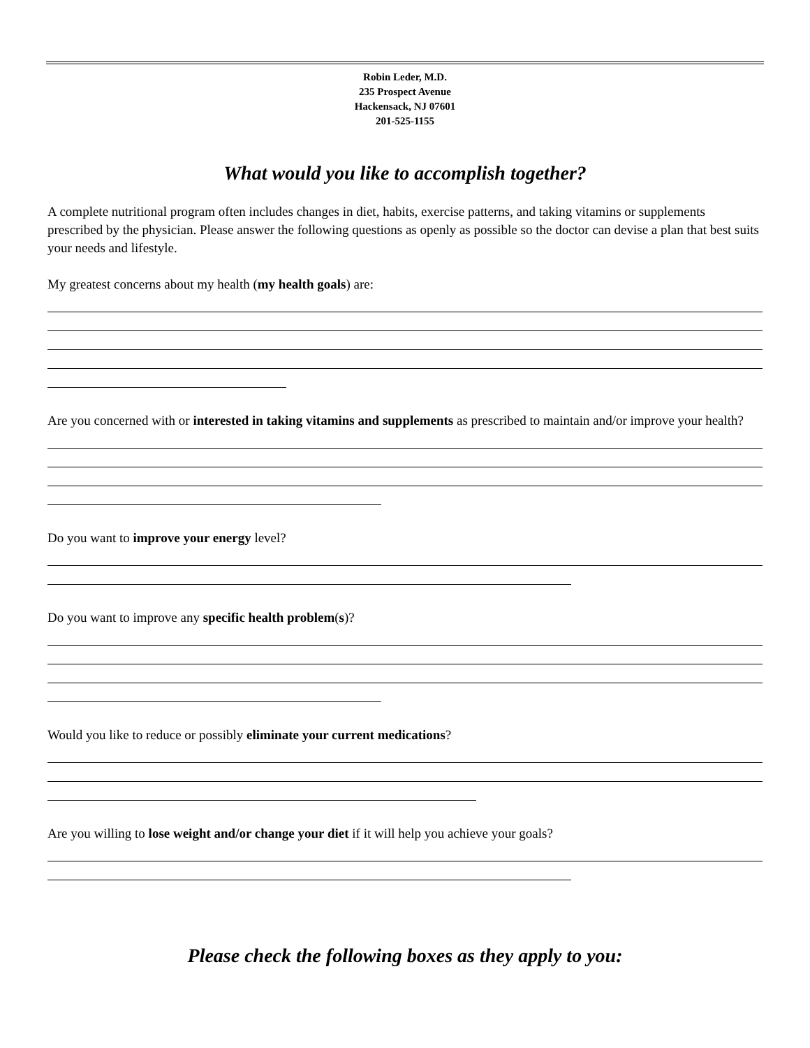Robin Leder, M.D.
235 Prospect Avenue
Hackensack, NJ 07601
201-525-1155
What would you like to accomplish together?
A complete nutritional program often includes changes in diet, habits, exercise patterns, and taking vitamins or supplements prescribed by the physician. Please answer the following questions as openly as possible so the doctor can devise a plan that best suits your needs and lifestyle.
My greatest concerns about my health (my health goals) are:
Are you concerned with or interested in taking vitamins and supplements as prescribed to maintain and/or improve your health?
Do you want to improve your energy level?
Do you want to improve any specific health problem(s)?
Would you like to reduce or possibly eliminate your current medications?
Are you willing to lose weight and/or change your diet if it will help you achieve your goals?
Please check the following boxes as they apply to you: